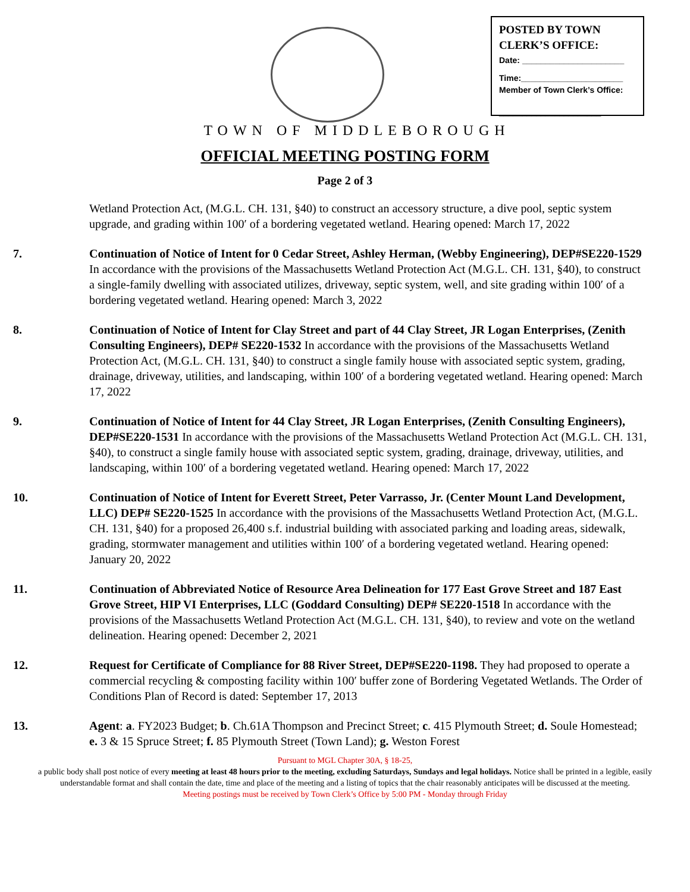POSTED BY TOWN CLERK’S OFFICE:
Date: ______________________
Time:______________________
Member of Town Clerk’s Office:
______________________
TOWN OF MIDDLEBOROUGH
OFFICIAL MEETING POSTING FORM
Page 2 of 3
Wetland Protection Act, (M.G.L. CH. 131, §40) to construct an accessory structure, a dive pool, septic system upgrade, and grading within 100′ of a bordering vegetated wetland. Hearing opened: March 17, 2022
7. Continuation of Notice of Intent for 0 Cedar Street, Ashley Herman, (Webby Engineering), DEP#SE220-1529 In accordance with the provisions of the Massachusetts Wetland Protection Act (M.G.L. CH. 131, §40), to construct a single-family dwelling with associated utilizes, driveway, septic system, well, and site grading within 100′ of a bordering vegetated wetland. Hearing opened: March 3, 2022
8. Continuation of Notice of Intent for Clay Street and part of 44 Clay Street, JR Logan Enterprises, (Zenith Consulting Engineers), DEP# SE220-1532 In accordance with the provisions of the Massachusetts Wetland Protection Act, (M.G.L. CH. 131, §40) to construct a single family house with associated septic system, grading, drainage, driveway, utilities, and landscaping, within 100′ of a bordering vegetated wetland. Hearing opened: March 17, 2022
9. Continuation of Notice of Intent for 44 Clay Street, JR Logan Enterprises, (Zenith Consulting Engineers), DEP#SE220-1531 In accordance with the provisions of the Massachusetts Wetland Protection Act (M.G.L. CH. 131, §40), to construct a single family house with associated septic system, grading, drainage, driveway, utilities, and landscaping, within 100′ of a bordering vegetated wetland. Hearing opened: March 17, 2022
10. Continuation of Notice of Intent for Everett Street, Peter Varrasso, Jr. (Center Mount Land Development, LLC) DEP# SE220-1525 In accordance with the provisions of the Massachusetts Wetland Protection Act, (M.G.L. CH. 131, §40) for a proposed 26,400 s.f. industrial building with associated parking and loading areas, sidewalk, grading, stormwater management and utilities within 100′ of a bordering vegetated wetland. Hearing opened: January 20, 2022
11. Continuation of Abbreviated Notice of Resource Area Delineation for 177 East Grove Street and 187 East Grove Street, HIP VI Enterprises, LLC (Goddard Consulting) DEP# SE220-1518 In accordance with the provisions of the Massachusetts Wetland Protection Act (M.G.L. CH. 131, §40), to review and vote on the wetland delineation. Hearing opened: December 2, 2021
12. Request for Certificate of Compliance for 88 River Street, DEP#SE220-1198. They had proposed to operate a commercial recycling & composting facility within 100′ buffer zone of Bordering Vegetated Wetlands. The Order of Conditions Plan of Record is dated: September 17, 2013
13. Agent: a. FY2023 Budget; b. Ch.61A Thompson and Precinct Street; c. 415 Plymouth Street; d. Soule Homestead; e. 3 & 15 Spruce Street; f. 85 Plymouth Street (Town Land); g. Weston Forest
Pursuant to MGL Chapter 30A, § 18-25,
a public body shall post notice of every meeting at least 48 hours prior to the meeting, excluding Saturdays, Sundays and legal holidays. Notice shall be printed in a legible, easily understandable format and shall contain the date, time and place of the meeting and a listing of topics that the chair reasonably anticipates will be discussed at the meeting.
Meeting postings must be received by Town Clerk’s Office by 5:00 PM - Monday through Friday